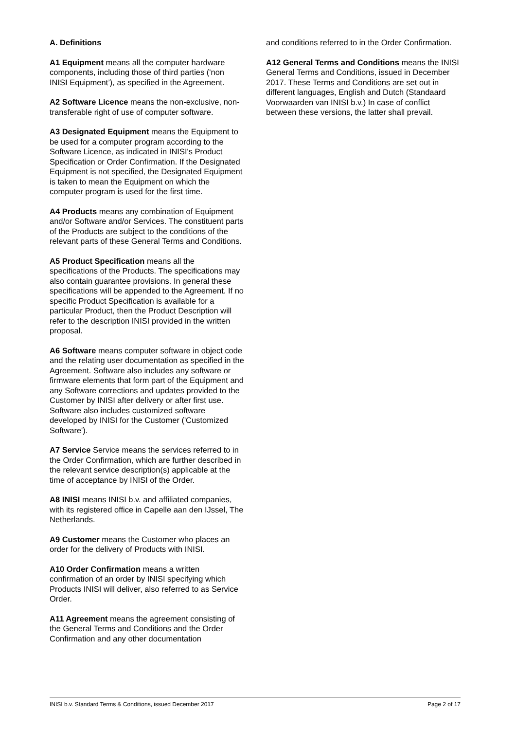A. Definitions
A1 Equipment means all the computer hardware components, including those of third parties ('non INISI Equipment’), as specified in the Agreement.
A2 Software Licence means the non-exclusive, non-transferable right of use of computer software.
A3 Designated Equipment means the Equipment to be used for a computer program according to the Software Licence, as indicated in INISI's Product Specification or Order Confirmation. If the Designated Equipment is not specified, the Designated Equipment is taken to mean the Equipment on which the computer program is used for the first time.
A4 Products means any combination of Equipment and/or Software and/or Services. The constituent parts of the Products are subject to the conditions of the relevant parts of these General Terms and Conditions.
A5 Product Specification means all the specifications of the Products. The specifications may also contain guarantee provisions. In general these specifications will be appended to the Agreement. If no specific Product Specification is available for a particular Product, then the Product Description will refer to the description INISI provided in the written proposal.
A6 Software means computer software in object code and the relating user documentation as specified in the Agreement. Software also includes any software or firmware elements that form part of the Equipment and any Software corrections and updates provided to the Customer by INISI after delivery or after first use. Software also includes customized software developed by INISI for the Customer ('Customized Software').
A7 Service Service means the services referred to in the Order Confirmation, which are further described in the relevant service description(s) applicable at the time of acceptance by INISI of the Order.
A8 INISI means INISI b.v. and affiliated companies, with its registered office in Capelle aan den IJssel, The Netherlands.
A9 Customer means the Customer who places an order for the delivery of Products with INISI.
A10 Order Confirmation means a written confirmation of an order by INISI specifying which Products INISI will deliver, also referred to as Service Order.
A11 Agreement means the agreement consisting of the General Terms and Conditions and the Order Confirmation and any other documentation
and conditions referred to in the Order Confirmation.
A12 General Terms and Conditions means the INISI General Terms and Conditions, issued in December 2017. These Terms and Conditions are set out in different languages, English and Dutch (Standaard Voorwaarden van INISI b.v.) In case of conflict between these versions, the latter shall prevail.
INISI b.v. Standard Terms & Conditions, issued December 2017 Page 2 of 17